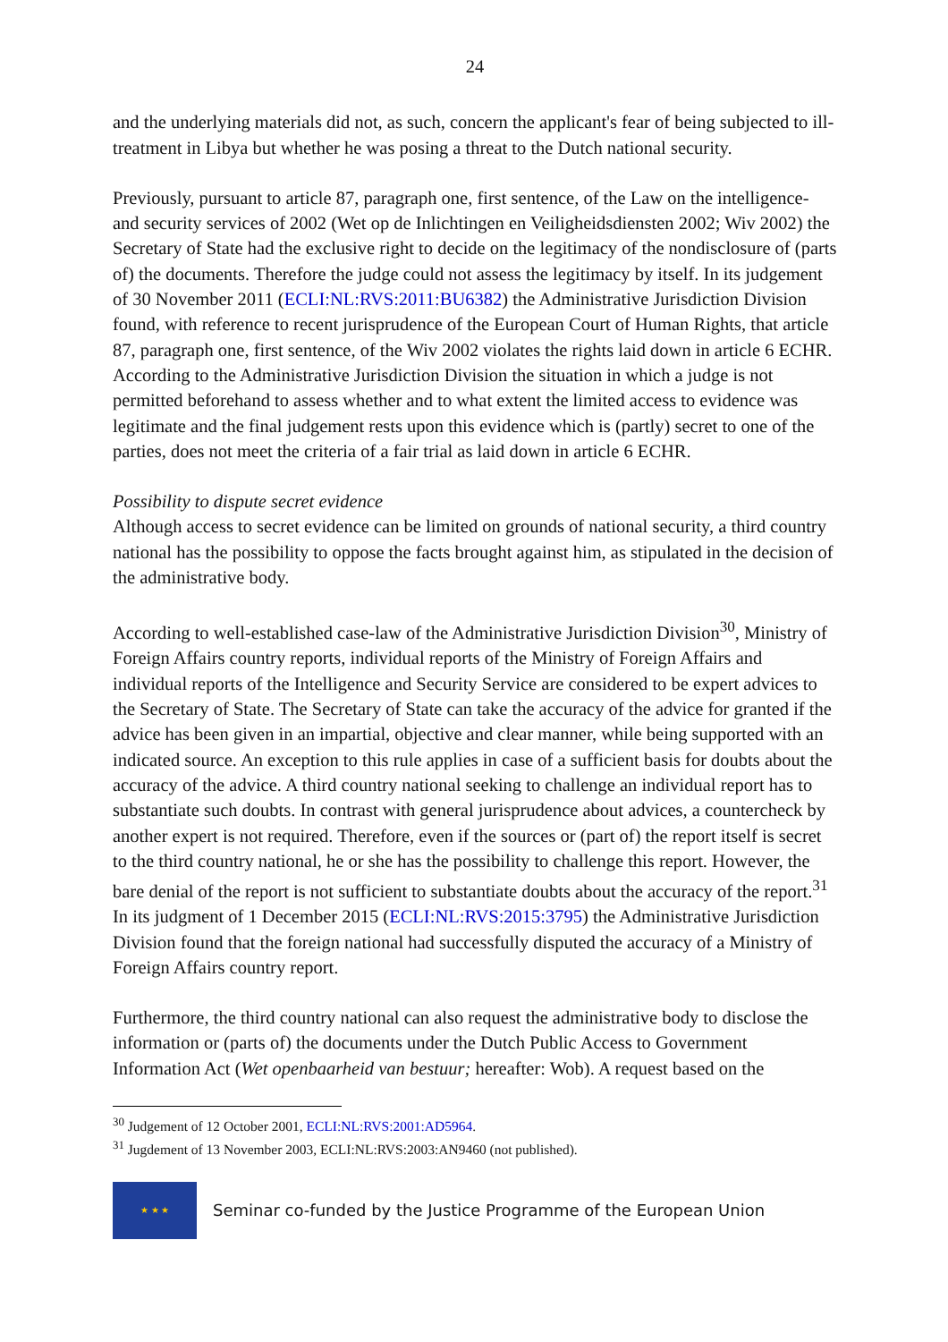24
and the underlying materials did not, as such, concern the applicant's fear of being subjected to ill-treatment in Libya but whether he was posing a threat to the Dutch national security.
Previously, pursuant to article 87, paragraph one, first sentence, of the Law on the intelligence- and security services of 2002 (Wet op de Inlichtingen en Veiligheidsdiensten 2002; Wiv 2002) the Secretary of State had the exclusive right to decide on the legitimacy of the nondisclosure of (parts of) the documents. Therefore the judge could not assess the legitimacy by itself. In its judgement of 30 November 2011 (ECLI:NL:RVS:2011:BU6382) the Administrative Jurisdiction Division found, with reference to recent jurisprudence of the European Court of Human Rights, that article 87, paragraph one, first sentence, of the Wiv 2002 violates the rights laid down in article 6 ECHR. According to the Administrative Jurisdiction Division the situation in which a judge is not permitted beforehand to assess whether and to what extent the limited access to evidence was legitimate and the final judgement rests upon this evidence which is (partly) secret to one of the parties, does not meet the criteria of a fair trial as laid down in article 6 ECHR.
Possibility to dispute secret evidence
Although access to secret evidence can be limited on grounds of national security, a third country national has the possibility to oppose the facts brought against him, as stipulated in the decision of the administrative body.
According to well-established case-law of the Administrative Jurisdiction Division<sup>30</sup>, Ministry of Foreign Affairs country reports, individual reports of the Ministry of Foreign Affairs and individual reports of the Intelligence and Security Service are considered to be expert advices to the Secretary of State. The Secretary of State can take the accuracy of the advice for granted if the advice has been given in an impartial, objective and clear manner, while being supported with an indicated source. An exception to this rule applies in case of a sufficient basis for doubts about the accuracy of the advice. A third country national seeking to challenge an individual report has to substantiate such doubts. In contrast with general jurisprudence about advices, a countercheck by another expert is not required. Therefore, even if the sources or (part of) the report itself is secret to the third country national, he or she has the possibility to challenge this report. However, the bare denial of the report is not sufficient to substantiate doubts about the accuracy of the report.<sup>31</sup> In its judgment of 1 December 2015 (ECLI:NL:RVS:2015:3795) the Administrative Jurisdiction Division found that the foreign national had successfully disputed the accuracy of a Ministry of Foreign Affairs country report.
Furthermore, the third country national can also request the administrative body to disclose the information or (parts of) the documents under the Dutch Public Access to Government Information Act (Wet openbaarheid van bestuur; hereafter: Wob). A request based on the
<sup>30</sup> Judgement of 12 October 2001, ECLI:NL:RVS:2001:AD5964.
<sup>31</sup> Jugdement of 13 November 2003, ECLI:NL:RVS:2003:AN9460 (not published).
★ ★ ★
Seminar co-funded by the Justice Programme of the European Union